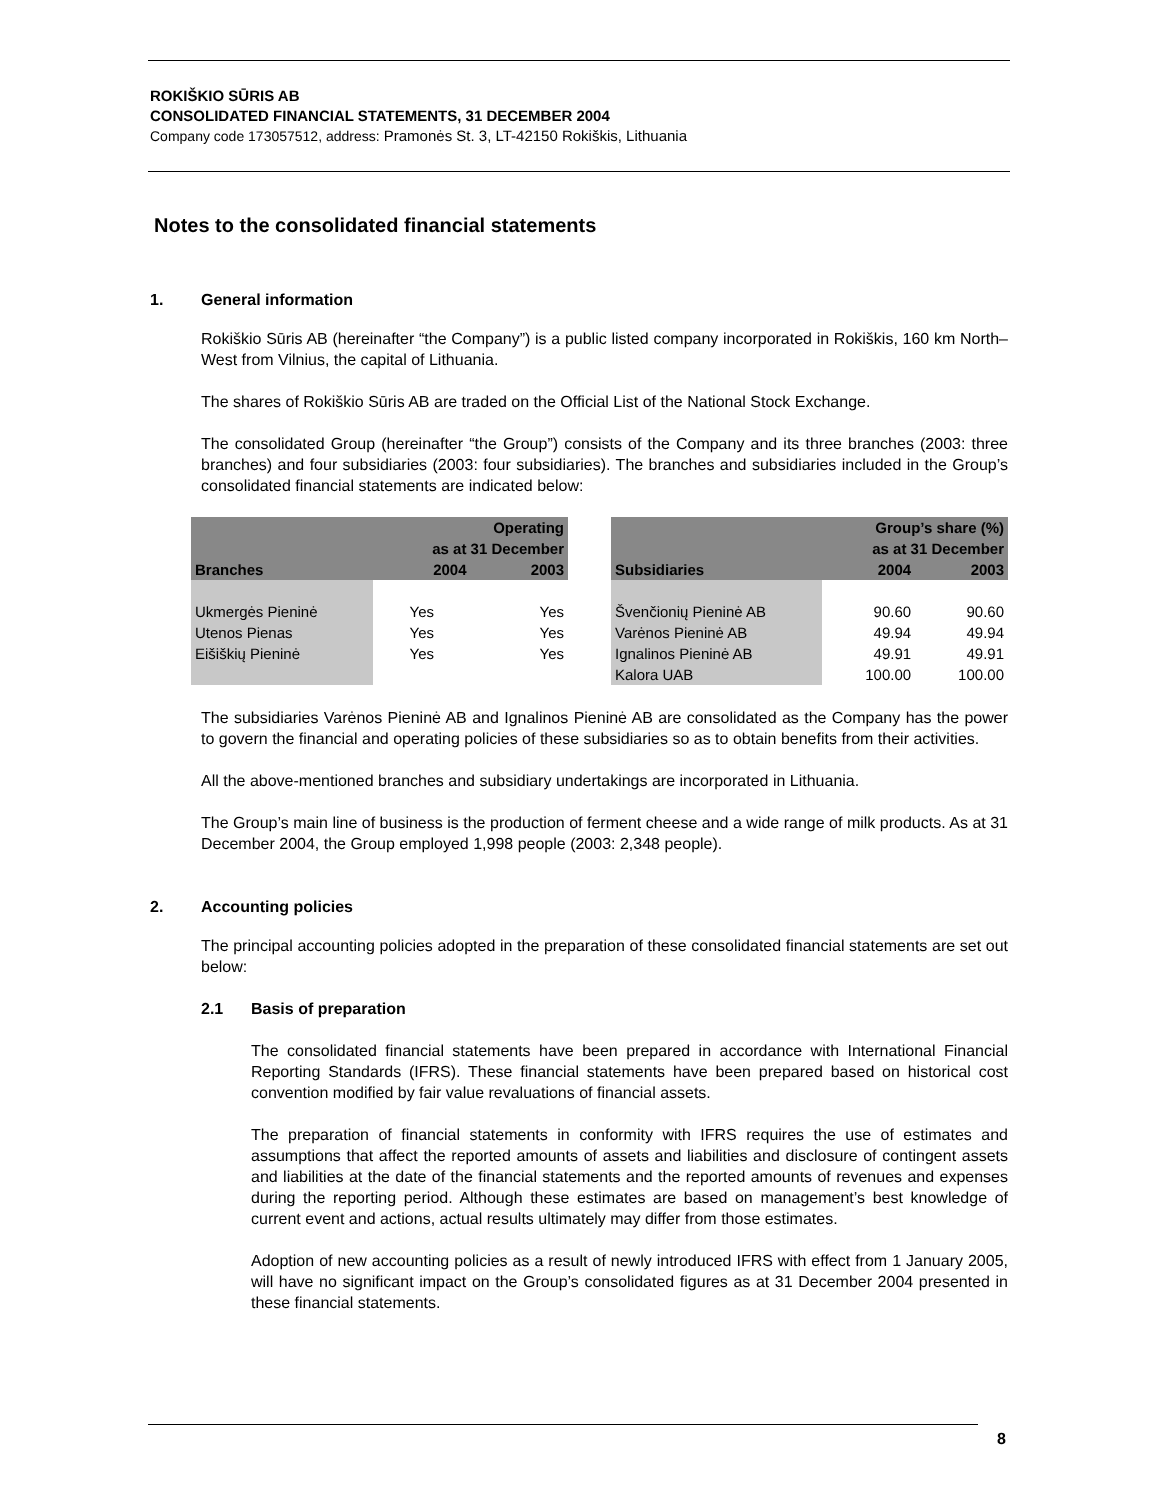ROKIŠKIO SŪRIS AB
CONSOLIDATED FINANCIAL STATEMENTS, 31 DECEMBER 2004
Company code 173057512, address: Pramonės St. 3, LT-42150 Rokiškis, Lithuania
Notes to the consolidated financial statements
1. General information
Rokiškio Sūris AB (hereinafter “the Company”) is a public listed company incorporated in Rokiškis, 160 km North–West from Vilnius, the capital of Lithuania.
The shares of Rokiškio Sūris AB are traded on the Official List of the National Stock Exchange.
The consolidated Group (hereinafter “the Group”) consists of the Company and its three branches (2003: three branches) and four subsidiaries (2003: four subsidiaries). The branches and subsidiaries included in the Group’s consolidated financial statements are indicated below:
| | Operating | |
| --- | --- | --- |
| | as at 31 December | |
| Branches | 2004 | 2003 |
| Ukmergės Pieninė | Yes | Yes |
| Utenos Pienas | Yes | Yes |
| Eišiškių Pieninė | Yes | Yes |
| | Group’s share (%) | |
| --- | --- | --- |
| | as at 31 December | |
| Subsidiaries | 2004 | 2003 |
| Švenčionių Pieninė AB | 90.60 | 90.60 |
| Varėnos Pieninė AB | 49.94 | 49.94 |
| Ignalinos Pieninė AB | 49.91 | 49.91 |
| Kalora UAB | 100.00 | 100.00 |
The subsidiaries Varėnos Pieninė AB and Ignalinos Pieninė AB are consolidated as the Company has the power to govern the financial and operating policies of these subsidiaries so as to obtain benefits from their activities.
All the above-mentioned branches and subsidiary undertakings are incorporated in Lithuania.
The Group’s main line of business is the production of ferment cheese and a wide range of milk products. As at 31 December 2004, the Group employed 1,998 people (2003: 2,348 people).
2. Accounting policies
The principal accounting policies adopted in the preparation of these consolidated financial statements are set out below:
2.1 Basis of preparation
The consolidated financial statements have been prepared in accordance with International Financial Reporting Standards (IFRS). These financial statements have been prepared based on historical cost convention modified by fair value revaluations of financial assets.
The preparation of financial statements in conformity with IFRS requires the use of estimates and assumptions that affect the reported amounts of assets and liabilities and disclosure of contingent assets and liabilities at the date of the financial statements and the reported amounts of revenues and expenses during the reporting period. Although these estimates are based on management’s best knowledge of current event and actions, actual results ultimately may differ from those estimates.
Adoption of new accounting policies as a result of newly introduced IFRS with effect from 1 January 2005, will have no significant impact on the Group’s consolidated figures as at 31 December 2004 presented in these financial statements.
8